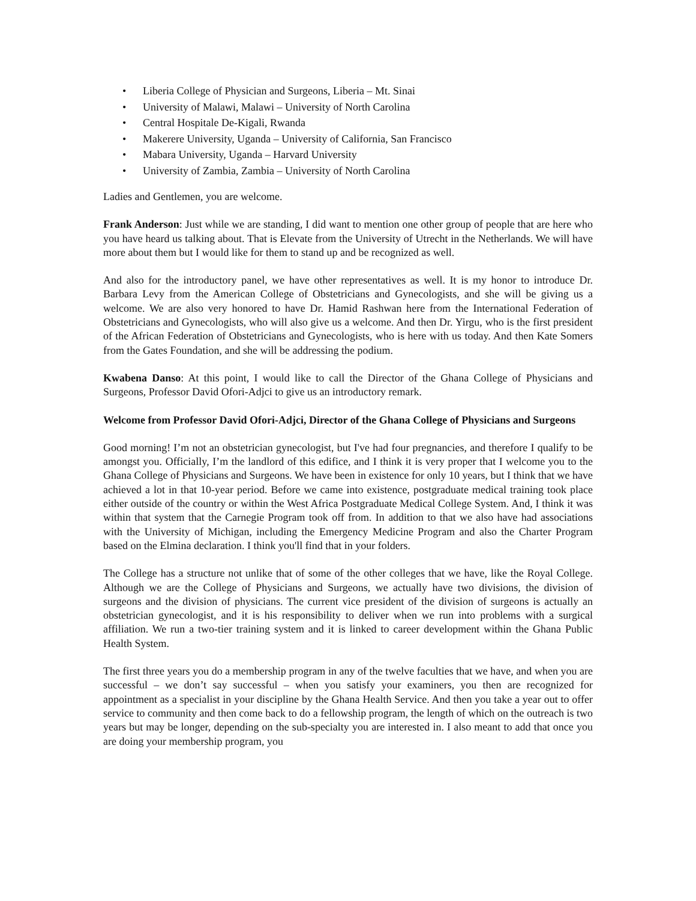• Liberia College of Physician and Surgeons, Liberia – Mt. Sinai
• University of Malawi, Malawi – University of North Carolina
• Central Hospitale De-Kigali, Rwanda
• Makerere University, Uganda – University of California, San Francisco
• Mabara University, Uganda – Harvard University
• University of Zambia, Zambia – University of North Carolina
Ladies and Gentlemen, you are welcome.
Frank Anderson: Just while we are standing, I did want to mention one other group of people that are here who you have heard us talking about. That is Elevate from the University of Utrecht in the Netherlands. We will have more about them but I would like for them to stand up and be recognized as well.
And also for the introductory panel, we have other representatives as well. It is my honor to introduce Dr. Barbara Levy from the American College of Obstetricians and Gynecologists, and she will be giving us a welcome. We are also very honored to have Dr. Hamid Rashwan here from the International Federation of Obstetricians and Gynecologists, who will also give us a welcome. And then Dr. Yirgu, who is the first president of the African Federation of Obstetricians and Gynecologists, who is here with us today. And then Kate Somers from the Gates Foundation, and she will be addressing the podium.
Kwabena Danso: At this point, I would like to call the Director of the Ghana College of Physicians and Surgeons, Professor David Ofori-Adjci to give us an introductory remark.
Welcome from Professor David Ofori-Adjci, Director of the Ghana College of Physicians and Surgeons
Good morning! I’m not an obstetrician gynecologist, but I've had four pregnancies, and therefore I qualify to be amongst you. Officially, I’m the landlord of this edifice, and I think it is very proper that I welcome you to the Ghana College of Physicians and Surgeons. We have been in existence for only 10 years, but I think that we have achieved a lot in that 10-year period. Before we came into existence, postgraduate medical training took place either outside of the country or within the West Africa Postgraduate Medical College System. And, I think it was within that system that the Carnegie Program took off from. In addition to that we also have had associations with the University of Michigan, including the Emergency Medicine Program and also the Charter Program based on the Elmina declaration. I think you'll find that in your folders.
The College has a structure not unlike that of some of the other colleges that we have, like the Royal College. Although we are the College of Physicians and Surgeons, we actually have two divisions, the division of surgeons and the division of physicians. The current vice president of the division of surgeons is actually an obstetrician gynecologist, and it is his responsibility to deliver when we run into problems with a surgical affiliation. We run a two-tier training system and it is linked to career development within the Ghana Public Health System.
The first three years you do a membership program in any of the twelve faculties that we have, and when you are successful – we don’t say successful – when you satisfy your examiners, you then are recognized for appointment as a specialist in your discipline by the Ghana Health Service. And then you take a year out to offer service to community and then come back to do a fellowship program, the length of which on the outreach is two years but may be longer, depending on the sub-specialty you are interested in. I also meant to add that once you are doing your membership program, you